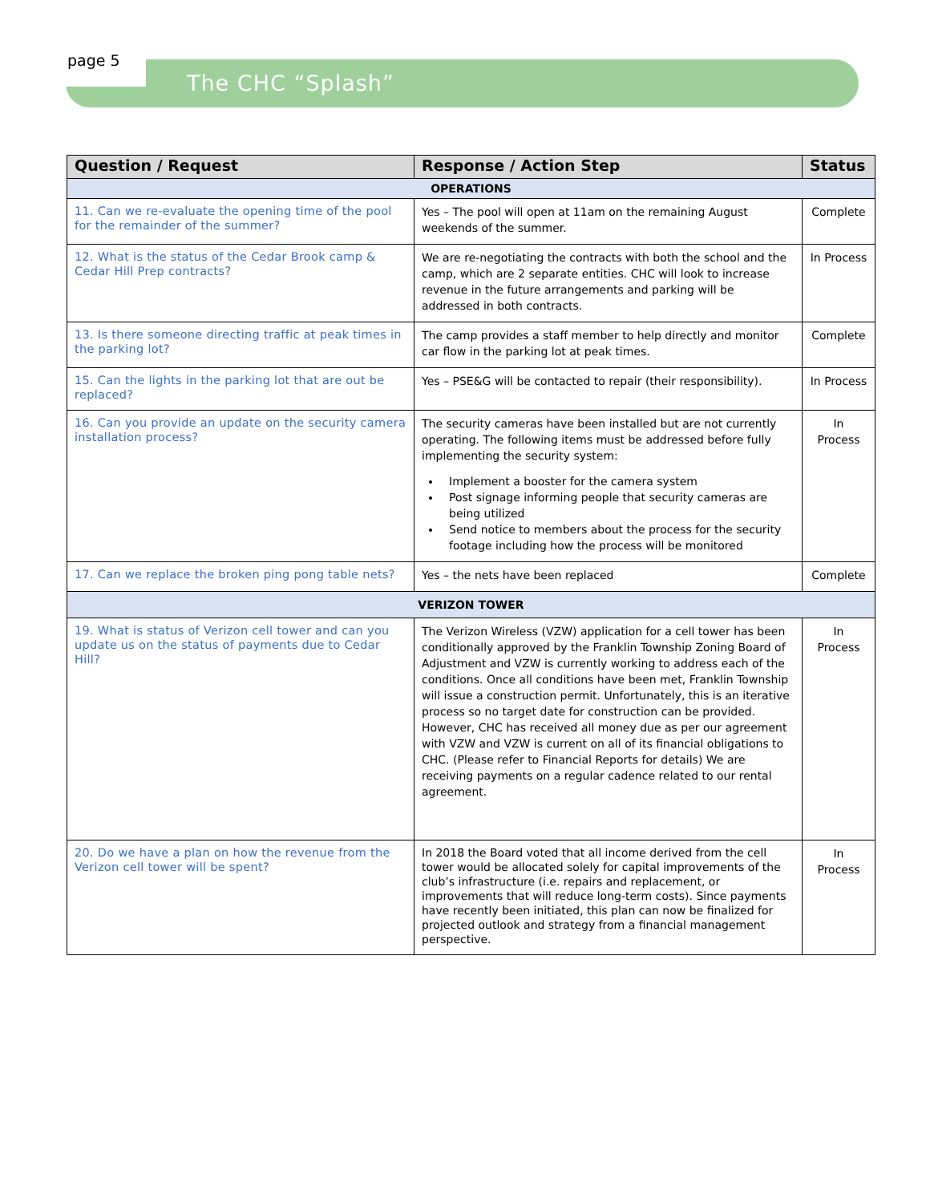page 5
The CHC “Splash”
| Question / Request | Response / Action Step | Status |
| --- | --- | --- |
| OPERATIONS | | |
| 11. Can we re-evaluate the opening time of the pool for the remainder of the summer? | Yes – The pool will open at 11am on the remaining August weekends of the summer. | Complete |
| 12. What is the status of the Cedar Brook camp & Cedar Hill Prep contracts? | We are re-negotiating the contracts with both the school and the camp, which are 2 separate entities. CHC will look to increase revenue in the future arrangements and parking will be addressed in both contracts. | In Process |
| 13. Is there someone directing traffic at peak times in the parking lot? | The camp provides a staff member to help directly and monitor car flow in the parking lot at peak times. | Complete |
| 15. Can the lights in the parking lot that are out be replaced? | Yes – PSE&G will be contacted to repair (their responsibility). | In Process |
| 16. Can you provide an update on the security camera installation process? | The security cameras have been installed but are not currently operating. The following items must be addressed before fully implementing the security system: Implement a booster for the camera system Post signage informing people that security cameras are being utilized Send notice to members about the process for the security footage including how the process will be monitored | In Process |
| 17. Can we replace the broken ping pong table nets? | Yes – the nets have been replaced | Complete |
| VERIZON TOWER | | |
| 19. What is status of Verizon cell tower and can you update us on the status of payments due to Cedar Hill? | The Verizon Wireless (VZW) application for a cell tower has been conditionally approved by the Franklin Township Zoning Board of Adjustment and VZW is currently working to address each of the conditions. Once all conditions have been met, Franklin Township will issue a construction permit. Unfortunately, this is an iterative process so no target date for construction can be provided. However, CHC has received all money due as per our agreement with VZW and VZW is current on all of its financial obligations to CHC. (Please refer to Financial Reports for details) We are receiving payments on a regular cadence related to our rental agreement. | In Process |
| 20. Do we have a plan on how the revenue from the Verizon cell tower will be spent? | In 2018 the Board voted that all income derived from the cell tower would be allocated solely for capital improvements of the club’s infrastructure (i.e. repairs and replacement, or improvements that will reduce long-term costs). Since payments have recently been initiated, this plan can now be finalized for projected outlook and strategy from a financial management perspective. | In Process |